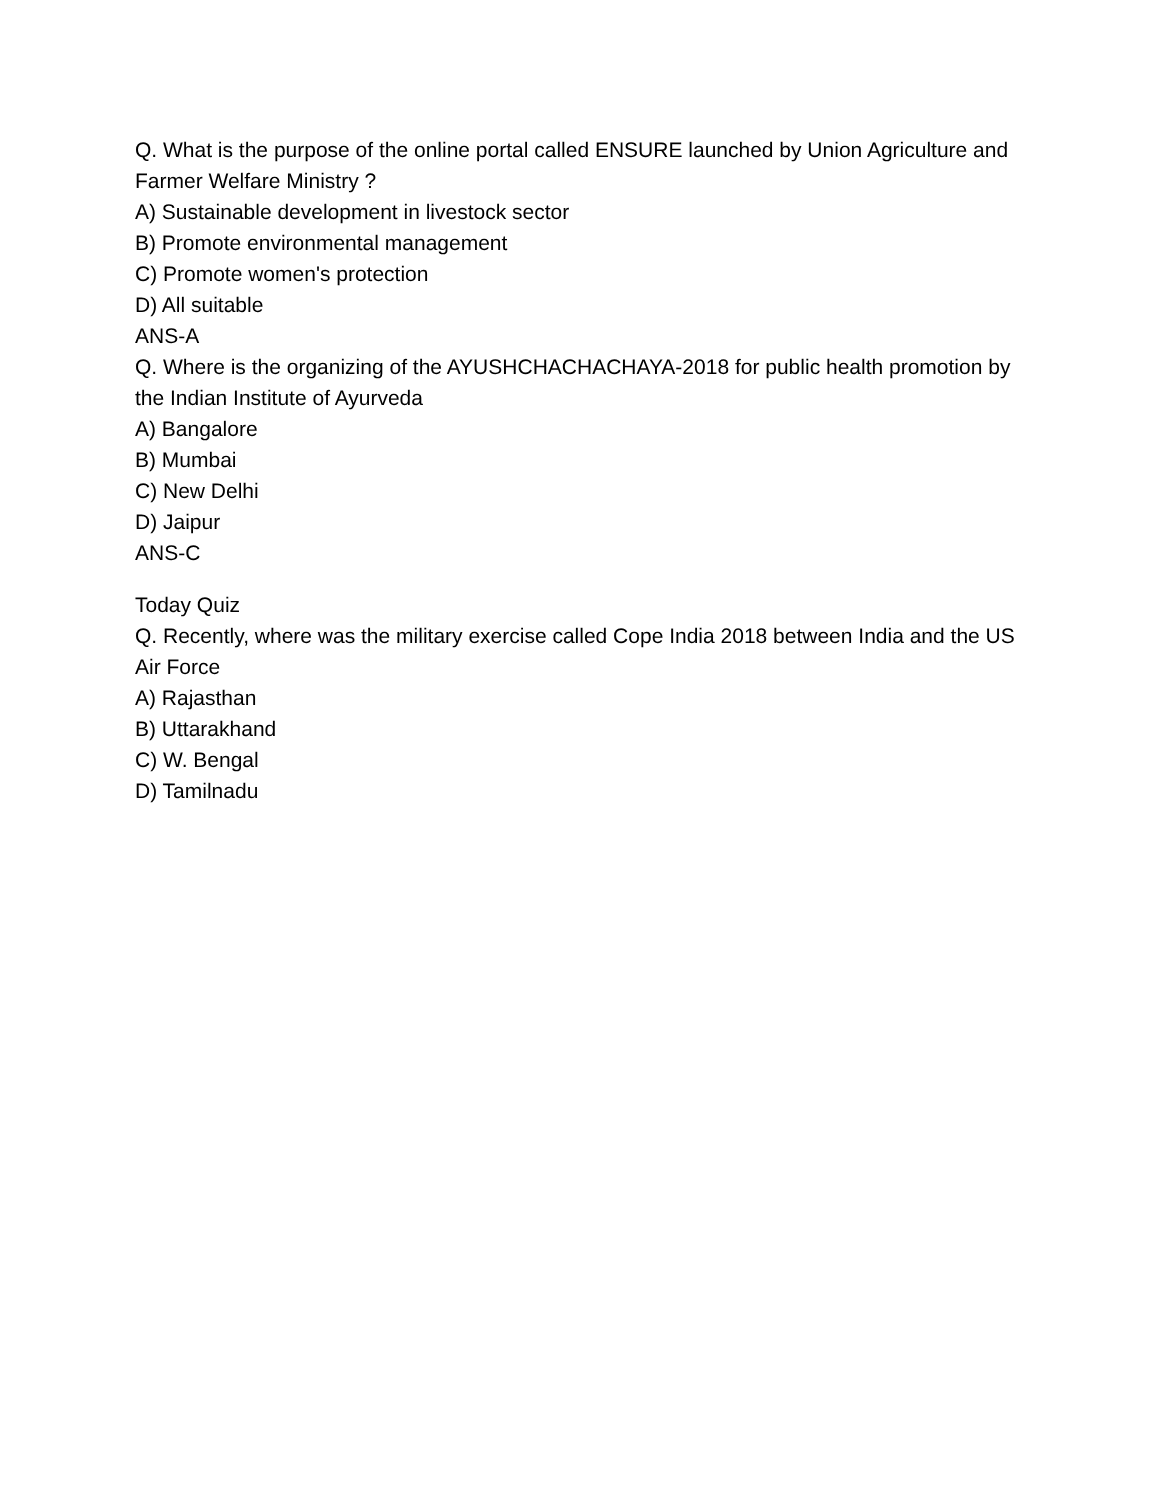Q. What is the purpose of the online portal called ENSURE launched by Union Agriculture and Farmer Welfare Ministry ?
A) Sustainable development in livestock sector
B) Promote environmental management
C) Promote women's protection
D) All suitable
ANS-A
Q. Where is the organizing of the AYUSHCHACHACHAYA-2018 for public health promotion by the Indian Institute of Ayurveda
A) Bangalore
B) Mumbai
C) New Delhi
D) Jaipur
ANS-C
Today Quiz
Q. Recently, where was the military exercise called Cope India 2018 between India and the US Air Force
A) Rajasthan
B) Uttarakhand
C) W. Bengal
D) Tamilnadu